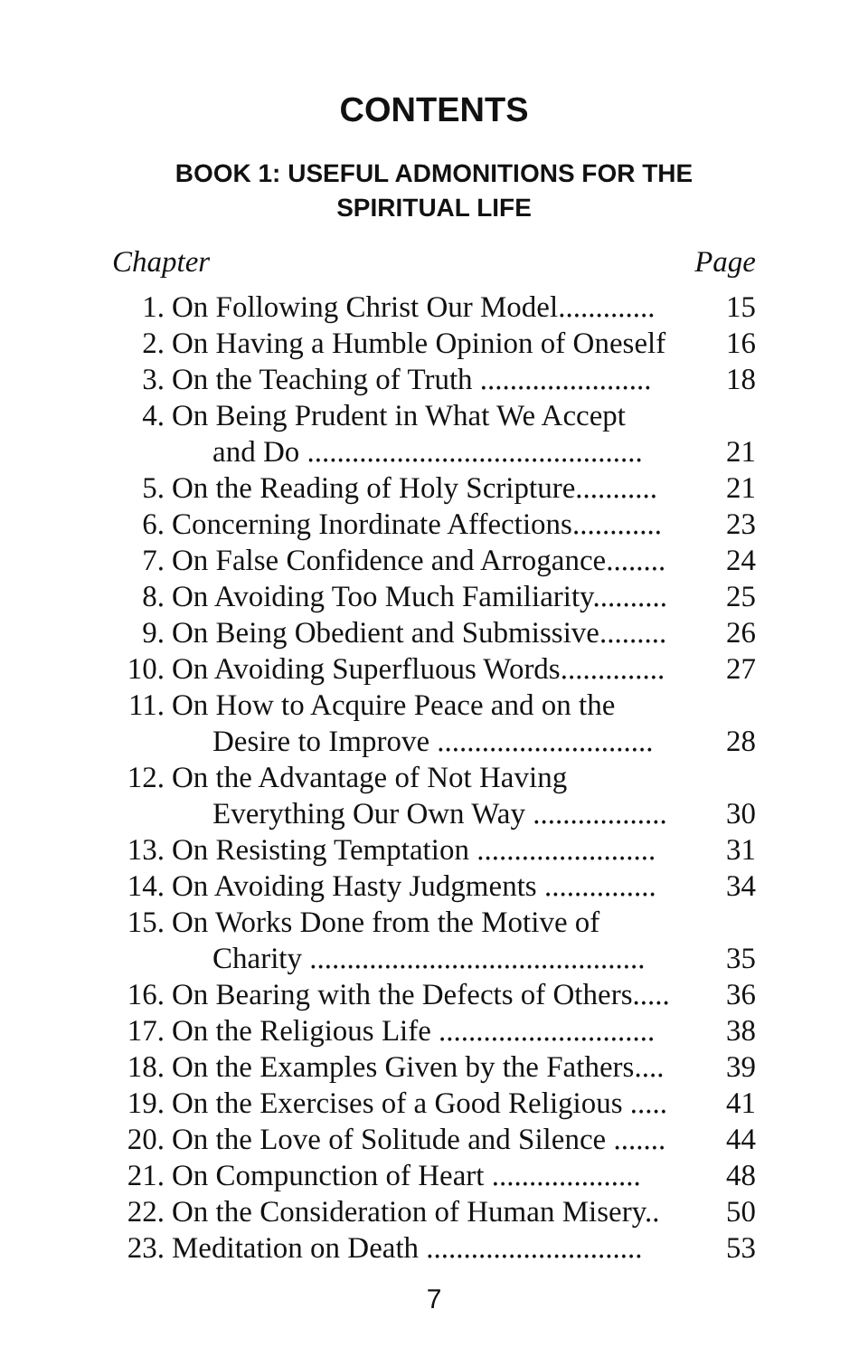CONTENTS
BOOK 1: USEFUL ADMONITIONS FOR THE
SPIRITUAL LIFE
| Chapter | | Page |
| --- | --- | --- |
| 1. | On Following Christ Our Model............. | 15 |
| 2. | On Having a Humble Opinion of Oneself | 16 |
| 3. | On the Teaching of Truth ....................... | 18 |
| 4. | On Being Prudent in What We Accept | |
| | and Do ............................................. | 21 |
| 5. | On the Reading of Holy Scripture........... | 21 |
| 6. | Concerning Inordinate Affections............ | 23 |
| 7. | On False Confidence and Arrogance........ | 24 |
| 8. | On Avoiding Too Much Familiarity.......... | 25 |
| 9. | On Being Obedient and Submissive......... | 26 |
| 10. | On Avoiding Superfluous Words.............. | 27 |
| 11. | On How to Acquire Peace and on the | |
| | Desire to Improve ............................. | 28 |
| 12. | On the Advantage of Not Having | |
| | Everything Our Own Way .................. | 30 |
| 13. | On Resisting Temptation ........................ | 31 |
| 14. | On Avoiding Hasty Judgments ............... | 34 |
| 15. | On Works Done from the Motive of | |
| | Charity ............................................. | 35 |
| 16. | On Bearing with the Defects of Others..... | 36 |
| 17. | On the Religious Life ............................. | 38 |
| 18. | On the Examples Given by the Fathers.... | 39 |
| 19. | On the Exercises of a Good Religious ..... | 41 |
| 20. | On the Love of Solitude and Silence ....... | 44 |
| 21. | On Compunction of Heart .................... | 48 |
| 22. | On the Consideration of Human Misery.. | 50 |
| 23. | Meditation on Death ............................. | 53 |
7